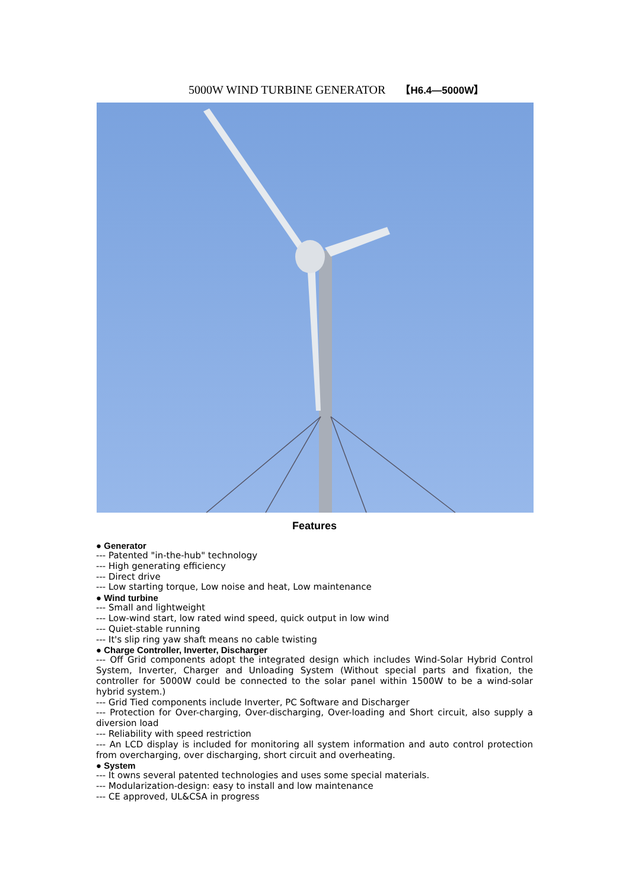5000W WIND TURBINE GENERATOR 【H6.4—5000W】
Features
● Generator
--- Patented "in-the-hub" technology
--- High generating efficiency
--- Direct drive
--- Low starting torque, Low noise and heat, Low maintenance
● Wind turbine
--- Small and lightweight
--- Low-wind start, low rated wind speed, quick output in low wind
--- Quiet-stable running
--- It's slip ring yaw shaft means no cable twisting
● Charge Controller, Inverter, Discharger
--- Off Grid components adopt the integrated design which includes Wind-Solar Hybrid Control System, Inverter, Charger and Unloading System (Without special parts and fixation, the controller for 5000W could be connected to the solar panel within 1500W to be a wind-solar hybrid system.)
--- Grid Tied components include Inverter, PC Software and Discharger
--- Protection for Over-charging, Over-discharging, Over-loading and Short circuit, also supply a diversion load
--- Reliability with speed restriction
--- An LCD display is included for monitoring all system information and auto control protection from overcharging, over discharging, short circuit and overheating.
● System
--- It owns several patented technologies and uses some special materials.
--- Modularization-design: easy to install and low maintenance
--- CE approved, UL&CSA in progress